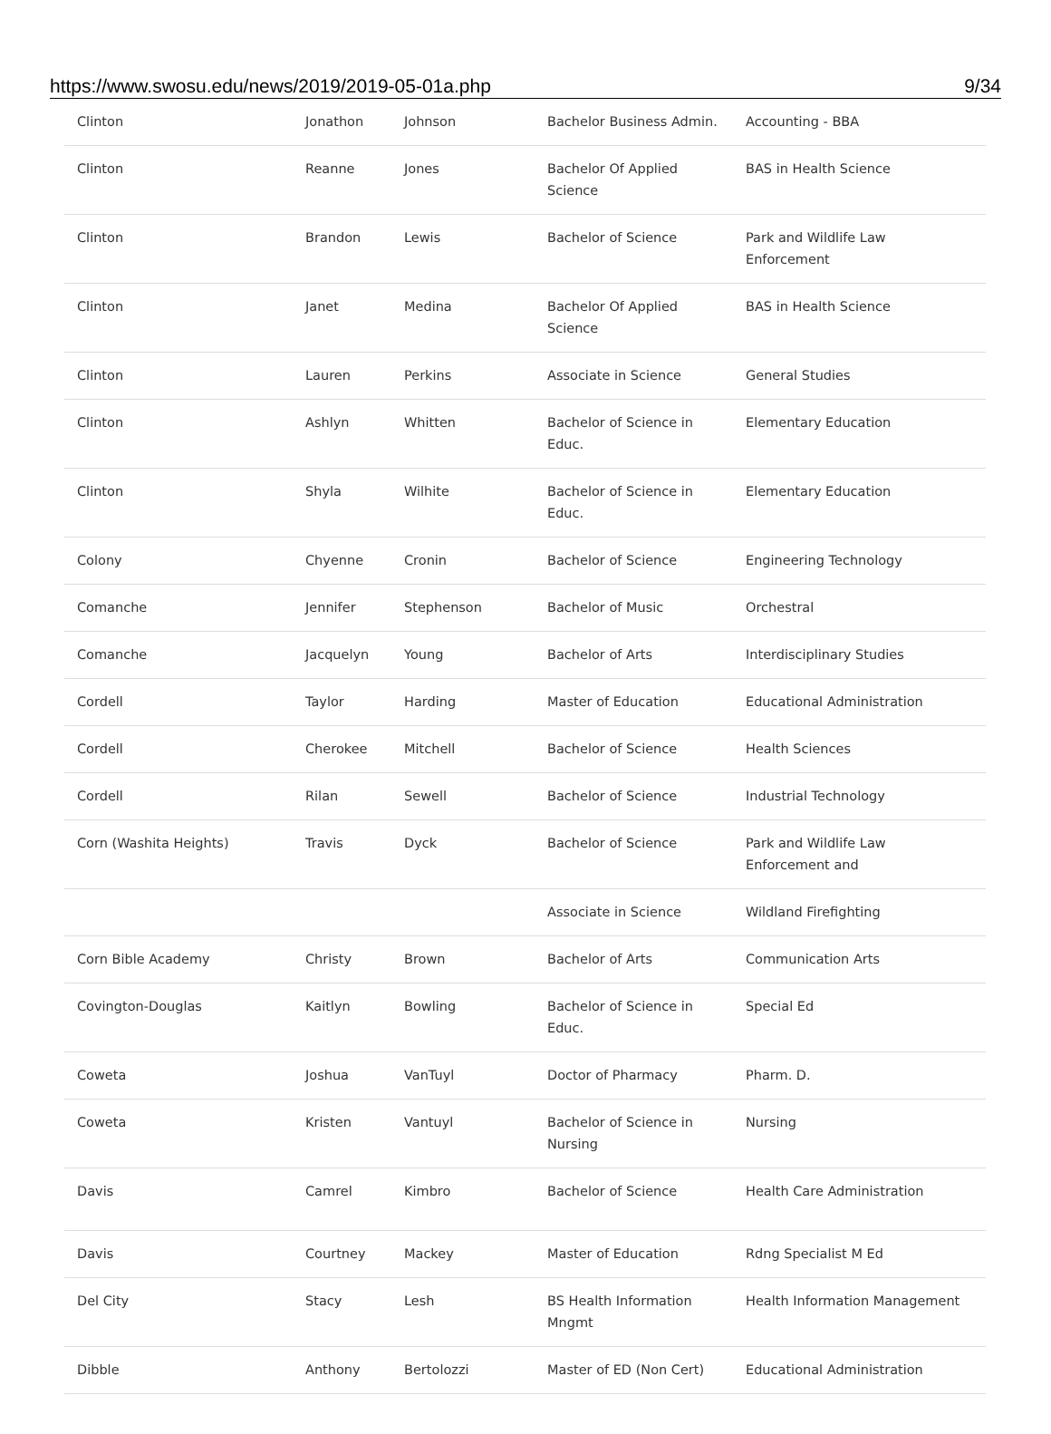https://www.swosu.edu/news/2019/2019-05-01a.php 9/34
| Clinton | Jonathon | Johnson | Bachelor Business Admin. | Accounting - BBA |
| Clinton | Reanne | Jones | Bachelor Of Applied Science | BAS in Health Science |
| Clinton | Brandon | Lewis | Bachelor of Science | Park and Wildlife Law Enforcement |
| Clinton | Janet | Medina | Bachelor Of Applied Science | BAS in Health Science |
| Clinton | Lauren | Perkins | Associate in Science | General Studies |
| Clinton | Ashlyn | Whitten | Bachelor of Science in Educ. | Elementary Education |
| Clinton | Shyla | Wilhite | Bachelor of Science in Educ. | Elementary Education |
| Colony | Chyenne | Cronin | Bachelor of Science | Engineering Technology |
| Comanche | Jennifer | Stephenson | Bachelor of Music | Orchestral |
| Comanche | Jacquelyn | Young | Bachelor of Arts | Interdisciplinary Studies |
| Cordell | Taylor | Harding | Master of Education | Educational Administration |
| Cordell | Cherokee | Mitchell | Bachelor of Science | Health Sciences |
| Cordell | Rilan | Sewell | Bachelor of Science | Industrial Technology |
| Corn (Washita Heights) | Travis | Dyck | Bachelor of Science | Park and Wildlife Law Enforcement and |
| | | | Associate in Science | Wildland Firefighting |
| Corn Bible Academy | Christy | Brown | Bachelor of Arts | Communication Arts |
| Covington-Douglas | Kaitlyn | Bowling | Bachelor of Science in Educ. | Special Ed |
| Coweta | Joshua | VanTuyl | Doctor of Pharmacy | Pharm. D. |
| Coweta | Kristen | Vantuyl | Bachelor of Science in Nursing | Nursing |
| Davis | Camrel | Kimbro | Bachelor of Science | Health Care Administration |
| Davis | Courtney | Mackey | Master of Education | Rdng Specialist M Ed |
| Del City | Stacy | Lesh | BS Health Information Mngmt | Health Information Management |
| Dibble | Anthony | Bertolozzi | Master of ED (Non Cert) | Educational Administration |